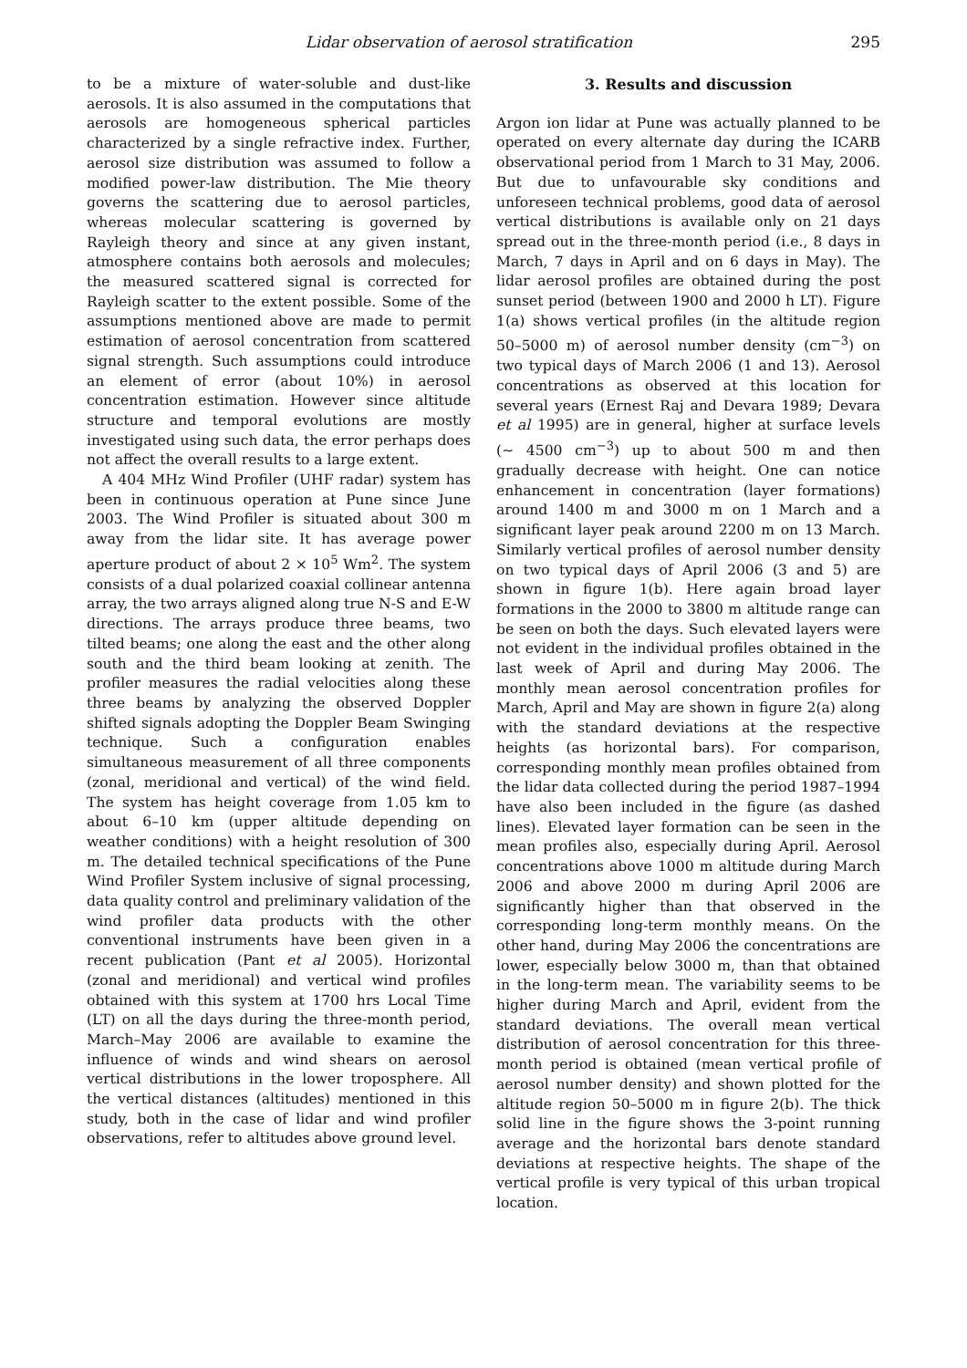Lidar observation of aerosol stratification 295
to be a mixture of water-soluble and dust-like aerosols. It is also assumed in the computations that aerosols are homogeneous spherical particles characterized by a single refractive index. Further, aerosol size distribution was assumed to follow a modified power-law distribution. The Mie theory governs the scattering due to aerosol particles, whereas molecular scattering is governed by Rayleigh theory and since at any given instant, atmosphere contains both aerosols and molecules; the measured scattered signal is corrected for Rayleigh scatter to the extent possible. Some of the assumptions mentioned above are made to permit estimation of aerosol concentration from scattered signal strength. Such assumptions could introduce an element of error (about 10%) in aerosol concentration estimation. However since altitude structure and temporal evolutions are mostly investigated using such data, the error perhaps does not affect the overall results to a large extent.
A 404 MHz Wind Profiler (UHF radar) system has been in continuous operation at Pune since June 2003. The Wind Profiler is situated about 300 m away from the lidar site. It has average power aperture product of about 2 × 10<sup>5</sup> Wm<sup>2</sup>. The system consists of a dual polarized coaxial collinear antenna array, the two arrays aligned along true N-S and E-W directions. The arrays produce three beams, two tilted beams; one along the east and the other along south and the third beam looking at zenith. The profiler measures the radial velocities along these three beams by analyzing the observed Doppler shifted signals adopting the Doppler Beam Swinging technique. Such a configuration enables simultaneous measurement of all three components (zonal, meridional and vertical) of the wind field. The system has height coverage from 1.05 km to about 6–10 km (upper altitude depending on weather conditions) with a height resolution of 300 m. The detailed technical specifications of the Pune Wind Profiler System inclusive of signal processing, data quality control and preliminary validation of the wind profiler data products with the other conventional instruments have been given in a recent publication (Pant et al 2005). Horizontal (zonal and meridional) and vertical wind profiles obtained with this system at 1700 hrs Local Time (LT) on all the days during the three-month period, March–May 2006 are available to examine the influence of winds and wind shears on aerosol vertical distributions in the lower troposphere. All the vertical distances (altitudes) mentioned in this study, both in the case of lidar and wind profiler observations, refer to altitudes above ground level.
3. Results and discussion
Argon ion lidar at Pune was actually planned to be operated on every alternate day during the ICARB observational period from 1 March to 31 May, 2006. But due to unfavourable sky conditions and unforeseen technical problems, good data of aerosol vertical distributions is available only on 21 days spread out in the three-month period (i.e., 8 days in March, 7 days in April and on 6 days in May). The lidar aerosol profiles are obtained during the post sunset period (between 1900 and 2000 h LT). Figure 1(a) shows vertical profiles (in the altitude region 50–5000 m) of aerosol number density (cm<sup>−3</sup>) on two typical days of March 2006 (1 and 13). Aerosol concentrations as observed at this location for several years (Ernest Raj and Devara 1989; Devara et al 1995) are in general, higher at surface levels (∼ 4500 cm<sup>−3</sup>) up to about 500 m and then gradually decrease with height. One can notice enhancement in concentration (layer formations) around 1400 m and 3000 m on 1 March and a significant layer peak around 2200 m on 13 March. Similarly vertical profiles of aerosol number density on two typical days of April 2006 (3 and 5) are shown in figure 1(b). Here again broad layer formations in the 2000 to 3800 m altitude range can be seen on both the days. Such elevated layers were not evident in the individual profiles obtained in the last week of April and during May 2006. The monthly mean aerosol concentration profiles for March, April and May are shown in figure 2(a) along with the standard deviations at the respective heights (as horizontal bars). For comparison, corresponding monthly mean profiles obtained from the lidar data collected during the period 1987–1994 have also been included in the figure (as dashed lines). Elevated layer formation can be seen in the mean profiles also, especially during April. Aerosol concentrations above 1000 m altitude during March 2006 and above 2000 m during April 2006 are significantly higher than that observed in the corresponding long-term monthly means. On the other hand, during May 2006 the concentrations are lower, especially below 3000 m, than that obtained in the long-term mean. The variability seems to be higher during March and April, evident from the standard deviations. The overall mean vertical distribution of aerosol concentration for this three-month period is obtained (mean vertical profile of aerosol number density) and shown plotted for the altitude region 50–5000 m in figure 2(b). The thick solid line in the figure shows the 3-point running average and the horizontal bars denote standard deviations at respective heights. The shape of the vertical profile is very typical of this urban tropical location.